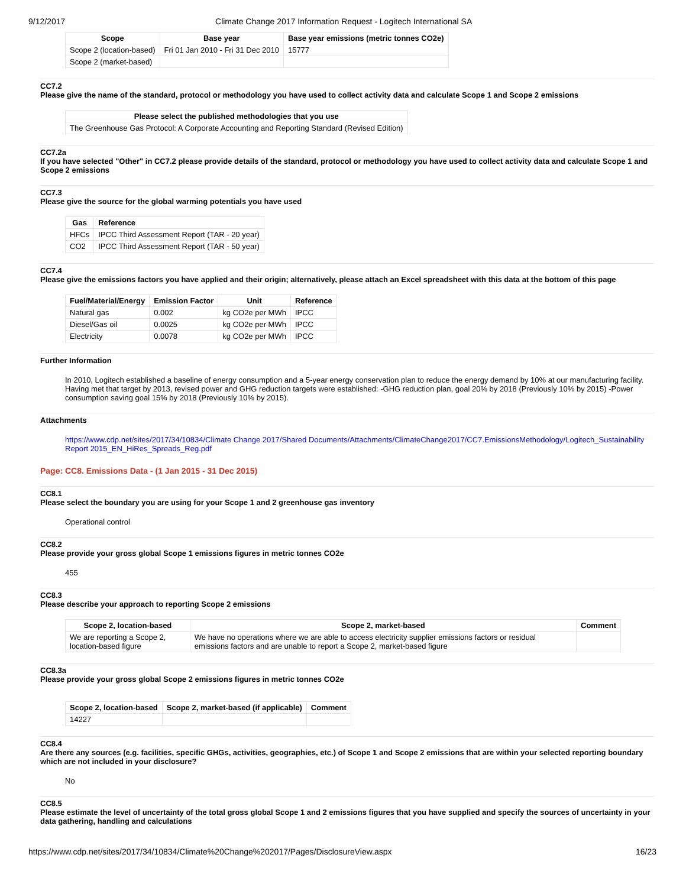9/12/2017 Climate Change 2017 Information Request - Logitech International SA
| Scope | Base year | Base year emissions (metric tonnes CO2e) |
| --- | --- | --- |
| Scope 2 (location-based) | Fri 01 Jan 2010 - Fri 31 Dec 2010 | 15777 |
| Scope 2 (market-based) | | |
CC7.2
Please give the name of the standard, protocol or methodology you have used to collect activity data and calculate Scope 1 and Scope 2 emissions
| Please select the published methodologies that you use |
| --- |
| The Greenhouse Gas Protocol: A Corporate Accounting and Reporting Standard (Revised Edition) |
CC7.2a
If you have selected "Other" in CC7.2 please provide details of the standard, protocol or methodology you have used to collect activity data and calculate Scope 1 and Scope 2 emissions
CC7.3
Please give the source for the global warming potentials you have used
| Gas | Reference |
| --- | --- |
| HFCs | IPCC Third Assessment Report (TAR - 20 year) |
| CO2 | IPCC Third Assessment Report (TAR - 50 year) |
CC7.4
Please give the emissions factors you have applied and their origin; alternatively, please attach an Excel spreadsheet with this data at the bottom of this page
| Fuel/Material/Energy | Emission Factor | Unit | Reference |
| --- | --- | --- | --- |
| Natural gas | 0.002 | kg CO2e per MWh | IPCC |
| Diesel/Gas oil | 0.0025 | kg CO2e per MWh | IPCC |
| Electricity | 0.0078 | kg CO2e per MWh | IPCC |
Further Information
In 2010, Logitech established a baseline of energy consumption and a 5-year energy conservation plan to reduce the energy demand by 10% at our manufacturing facility. Having met that target by 2013, revised power and GHG reduction targets were established: -GHG reduction plan, goal 20% by 2018 (Previously 10% by 2015) -Power consumption saving goal 15% by 2018 (Previously 10% by 2015).
Attachments
https://www.cdp.net/sites/2017/34/10834/Climate Change 2017/Shared Documents/Attachments/ClimateChange2017/CC7.EmissionsMethodology/Logitech_Sustainability Report 2015_EN_HiRes_Spreads_Reg.pdf
Page: CC8. Emissions Data - (1 Jan 2015 - 31 Dec 2015)
CC8.1
Please select the boundary you are using for your Scope 1 and 2 greenhouse gas inventory
Operational control
CC8.2
Please provide your gross global Scope 1 emissions figures in metric tonnes CO2e
455
CC8.3
Please describe your approach to reporting Scope 2 emissions
| Scope 2, location-based | Scope 2, market-based | Comment |
| --- | --- | --- |
| We are reporting a Scope 2, location-based figure | We have no operations where we are able to access electricity supplier emissions factors or residual emissions factors and are unable to report a Scope 2, market-based figure | |
CC8.3a
Please provide your gross global Scope 2 emissions figures in metric tonnes CO2e
| Scope 2, location-based | Scope 2, market-based (if applicable) | Comment |
| --- | --- | --- |
| 14227 | | |
CC8.4
Are there any sources (e.g. facilities, specific GHGs, activities, geographies, etc.) of Scope 1 and Scope 2 emissions that are within your selected reporting boundary which are not included in your disclosure?
No
CC8.5
Please estimate the level of uncertainty of the total gross global Scope 1 and 2 emissions figures that you have supplied and specify the sources of uncertainty in your data gathering, handling and calculations
https://www.cdp.net/sites/2017/34/10834/Climate%20Change%202017/Pages/DisclosureView.aspx 16/23